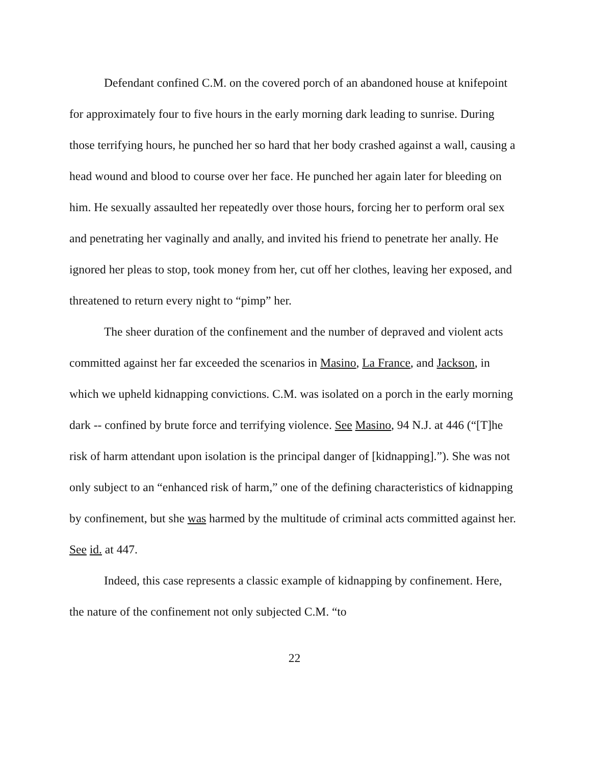Defendant confined C.M. on the covered porch of an abandoned house at knifepoint for approximately four to five hours in the early morning dark leading to sunrise. During those terrifying hours, he punched her so hard that her body crashed against a wall, causing a head wound and blood to course over her face. He punched her again later for bleeding on him. He sexually assaulted her repeatedly over those hours, forcing her to perform oral sex and penetrating her vaginally and anally, and invited his friend to penetrate her anally. He ignored her pleas to stop, took money from her, cut off her clothes, leaving her exposed, and threatened to return every night to “pimp” her.
The sheer duration of the confinement and the number of depraved and violent acts committed against her far exceeded the scenarios in Masino, La France, and Jackson, in which we upheld kidnapping convictions. C.M. was isolated on a porch in the early morning dark -- confined by brute force and terrifying violence. See Masino, 94 N.J. at 446 (“[T]he risk of harm attendant upon isolation is the principal danger of [kidnapping].”). She was not only subject to an “enhanced risk of harm,” one of the defining characteristics of kidnapping by confinement, but she was harmed by the multitude of criminal acts committed against her. See id. at 447.
Indeed, this case represents a classic example of kidnapping by confinement. Here, the nature of the confinement not only subjected C.M. “to
22